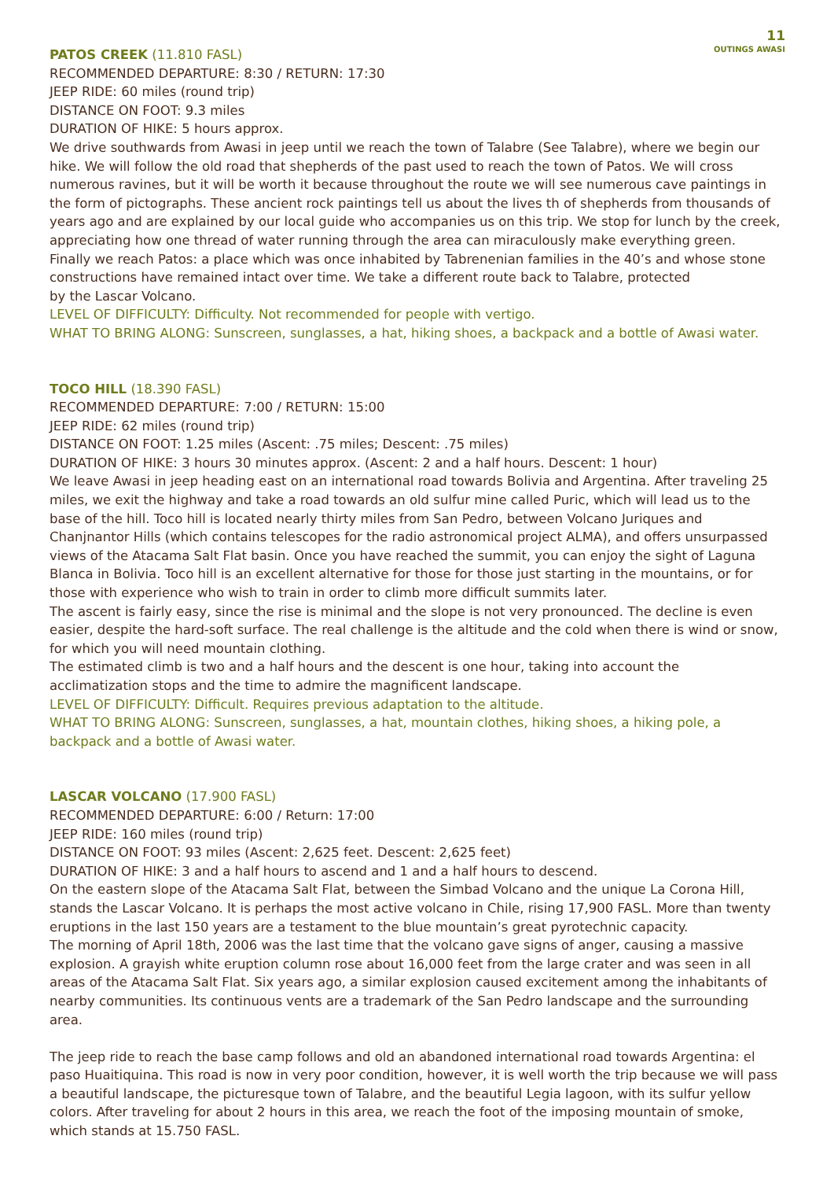11
OUTINGS AWASI
PATOS CREEK (11.810 FASL)
RECOMMENDED DEPARTURE: 8:30 / RETURN: 17:30
JEEP RIDE: 60 miles (round trip)
DISTANCE ON FOOT: 9.3 miles
DURATION OF HIKE: 5 hours approx.
We drive southwards from Awasi in jeep until we reach the town of Talabre (See Talabre), where we begin our hike. We will follow the old road that shepherds of the past used to reach the town of Patos. We will cross numerous ravines, but it will be worth it because throughout the route we will see numerous cave paintings in the form of pictographs. These ancient rock paintings tell us about the lives th of shepherds from thousands of years ago and are explained by our local guide who accompanies us on this trip. We stop for lunch by the creek, appreciating how one thread of water running through the area can miraculously make everything green. Finally we reach Patos: a place which was once inhabited by Tabrenenian families in the 40’s and whose stone constructions have remained intact over time. We take a different route back to Talabre, protected
by the Lascar Volcano.
LEVEL OF DIFFICULTY: Difficulty. Not recommended for people with vertigo.
WHAT TO BRING ALONG: Sunscreen, sunglasses, a hat, hiking shoes, a backpack and a bottle of Awasi water.
TOCO HILL (18.390 FASL)
RECOMMENDED DEPARTURE: 7:00 / RETURN: 15:00
JEEP RIDE: 62 miles (round trip)
DISTANCE ON FOOT: 1.25 miles (Ascent: .75 miles; Descent: .75 miles)
DURATION OF HIKE: 3 hours 30 minutes approx. (Ascent: 2 and a half hours. Descent: 1 hour)
We leave Awasi in jeep heading east on an international road towards Bolivia and Argentina. After traveling 25 miles, we exit the highway and take a road towards an old sulfur mine called Puric, which will lead us to the base of the hill. Toco hill is located nearly thirty miles from San Pedro, between Volcano Juriques and Chanjnantor Hills (which contains telescopes for the radio astronomical project ALMA), and offers unsurpassed views of the Atacama Salt Flat basin. Once you have reached the summit, you can enjoy the sight of Laguna Blanca in Bolivia. Toco hill is an excellent alternative for those for those just starting in the mountains, or for those with experience who wish to train in order to climb more difficult summits later.
The ascent is fairly easy, since the rise is minimal and the slope is not very pronounced. The decline is even easier, despite the hard-soft surface. The real challenge is the altitude and the cold when there is wind or snow, for which you will need mountain clothing.
The estimated climb is two and a half hours and the descent is one hour, taking into account the acclimatization stops and the time to admire the magnificent landscape.
LEVEL OF DIFFICULTY: Difficult. Requires previous adaptation to the altitude.
WHAT TO BRING ALONG: Sunscreen, sunglasses, a hat, mountain clothes, hiking shoes, a hiking pole, a backpack and a bottle of Awasi water.
LASCAR VOLCANO (17.900 FASL)
RECOMMENDED DEPARTURE: 6:00 / Return: 17:00
JEEP RIDE: 160 miles (round trip)
DISTANCE ON FOOT: 93 miles (Ascent: 2,625 feet. Descent: 2,625 feet)
DURATION OF HIKE: 3 and a half hours to ascend and 1 and a half hours to descend.
On the eastern slope of the Atacama Salt Flat, between the Simbad Volcano and the unique La Corona Hill, stands the Lascar Volcano. It is perhaps the most active volcano in Chile, rising 17,900 FASL. More than twenty eruptions in the last 150 years are a testament to the blue mountain’s great pyrotechnic capacity.
The morning of April 18th, 2006 was the last time that the volcano gave signs of anger, causing a massive explosion. A grayish white eruption column rose about 16,000 feet from the large crater and was seen in all areas of the Atacama Salt Flat. Six years ago, a similar explosion caused excitement among the inhabitants of nearby communities. Its continuous vents are a trademark of the San Pedro landscape and the surrounding area.
The jeep ride to reach the base camp follows and old an abandoned international road towards Argentina: el paso Huaitiquina. This road is now in very poor condition, however, it is well worth the trip because we will pass a beautiful landscape, the picturesque town of Talabre, and the beautiful Legia lagoon, with its sulfur yellow colors. After traveling for about 2 hours in this area, we reach the foot of the imposing mountain of smoke, which stands at 15.750 FASL.